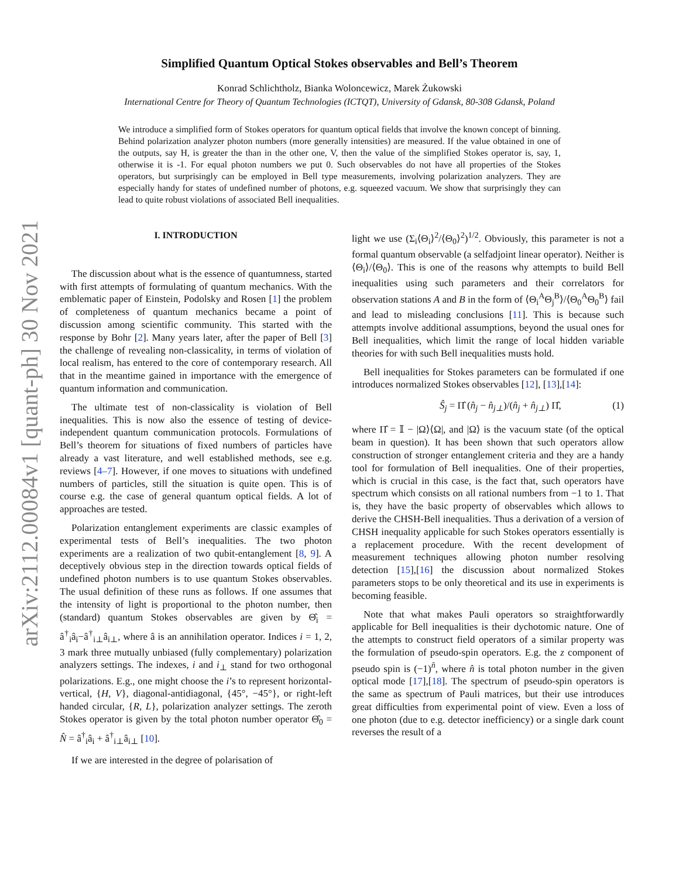arXiv:2112.00084v1 [quant-ph] 30 Nov 2021
Simplified Quantum Optical Stokes observables and Bell’s Theorem
Konrad Schlichtholz, Bianka Woloncewicz, Marek Żukowski
International Centre for Theory of Quantum Technologies (ICTQT), University of Gdansk, 80-308 Gdansk, Poland
We introduce a simplified form of Stokes operators for quantum optical fields that involve the known concept of binning. Behind polarization analyzer photon numbers (more generally intensities) are measured. If the value obtained in one of the outputs, say H, is greater the than in the other one, V, then the value of the simplified Stokes operator is, say, 1, otherwise it is -1. For equal photon numbers we put 0. Such observables do not have all properties of the Stokes operators, but surprisingly can be employed in Bell type measurements, involving polarization analyzers. They are especially handy for states of undefined number of photons, e.g. squeezed vacuum. We show that surprisingly they can lead to quite robust violations of associated Bell inequalities.
I. INTRODUCTION
The discussion about what is the essence of quantumness, started with first attempts of formulating of quantum mechanics. With the emblematic paper of Einstein, Podolsky and Rosen [1] the problem of completeness of quantum mechanics became a point of discussion among scientific community. This started with the response by Bohr [2]. Many years later, after the paper of Bell [3] the challenge of revealing non-classicality, in terms of violation of local realism, has entered to the core of contemporary research. All that in the meantime gained in importance with the emergence of quantum information and communication.
The ultimate test of non-classicality is violation of Bell inequalities. This is now also the essence of testing of device-independent quantum communication protocols. Formulations of Bell’s theorem for situations of fixed numbers of particles have already a vast literature, and well established methods, see e.g. reviews [4–7]. However, if one moves to situations with undefined numbers of particles, still the situation is quite open. This is of course e.g. the case of general quantum optical fields. A lot of approaches are tested.
Polarization entanglement experiments are classic examples of experimental tests of Bell’s inequalities. The two photon experiments are a realization of two qubit-entanglement [8, 9]. A deceptively obvious step in the direction towards optical fields of undefined photon numbers is to use quantum Stokes observables. The usual definition of these runs as follows. If one assumes that the intensity of light is proportional to the photon number, then (standard) quantum Stokes observables are given by Θ̂<sub>i</sub> = â<sup>†</sup><sub>i</sub>â<sub>i</sub>−â<sup>†</sup><sub>i⊥</sub>â<sub>i⊥</sub>, where â is an annihilation operator. Indices i = 1, 2, 3 mark three mutually unbiased (fully complementary) polarization analyzers settings. The indexes, i and i<sub>⊥</sub> stand for two orthogonal polarizations. E.g., one might choose the i’s to represent horizontal-vertical, {H, V}, diagonal-antidiagonal, {45°, −45°}, or right-left handed circular, {R, L}, polarization analyzer settings. The zeroth Stokes operator is given by the total photon number operator Θ̂<sub>0</sub> = N̂ = â<sup>†</sup><sub>i</sub>â<sub>i</sub> + â<sup>†</sup><sub>i⊥</sub>â<sub>i⊥</sub> [10].
If we are interested in the degree of polarisation of
light we use (Σ<sub>i</sub>⟨Θ<sub>i</sub>⟩<sup>2</sup>/⟨Θ<sub>0</sub>⟩<sup>2</sup>)<sup>1/2</sup>. Obviously, this parameter is not a formal quantum observable (a selfadjoint linear operator). Neither is ⟨Θ<sub>i</sub>⟩/⟨Θ<sub>0</sub>⟩. This is one of the reasons why attempts to build Bell inequalities using such parameters and their correlators for observation stations A and B in the form of ⟨Θ<sub>i</sub><sup>A</sup>Θ<sub>j</sub><sup>B</sup>⟩/⟨Θ<sub>0</sub><sup>A</sup>Θ<sub>0</sub><sup>B</sup>⟩ fail and lead to misleading conclusions [11]. This is because such attempts involve additional assumptions, beyond the usual ones for Bell inequalities, which limit the range of local hidden variable theories for with such Bell inequalities musts hold.
Bell inequalities for Stokes parameters can be formulated if one introduces normalized Stokes observables [12], [13],[14]:
Ŝ<sub>j</sub> = Π̂ (n̂<sub>j</sub> − n̂<sub>j⊥</sub>)/(n̂<sub>j</sub> + n̂<sub>j⊥</sub>) Π̂, (1)
where Π̂ = 𝕀 − |Ω⟩⟨Ω|, and |Ω⟩ is the vacuum state (of the optical beam in question). It has been shown that such operators allow construction of stronger entanglement criteria and they are a handy tool for formulation of Bell inequalities. One of their properties, which is crucial in this case, is the fact that, such operators have spectrum which consists on all rational numbers from −1 to 1. That is, they have the basic property of observables which allows to derive the CHSH-Bell inequalities. Thus a derivation of a version of CHSH inequality applicable for such Stokes operators essentially is a replacement procedure. With the recent development of measurement techniques allowing photon number resolving detection [15],[16] the discussion about normalized Stokes parameters stops to be only theoretical and its use in experiments is becoming feasible.
Note that what makes Pauli operators so straightforwardly applicable for Bell inequalities is their dychotomic nature. One of the attempts to construct field operators of a similar property was the formulation of pseudo-spin operators. E.g. the z component of pseudo spin is (−1)<sup>n̂</sup>, where n̂ is total photon number in the given optical mode [17],[18]. The spectrum of pseudo-spin operators is the same as spectrum of Pauli matrices, but their use introduces great difficulties from experimental point of view. Even a loss of one photon (due to e.g. detector inefficiency) or a single dark count reverses the result of a